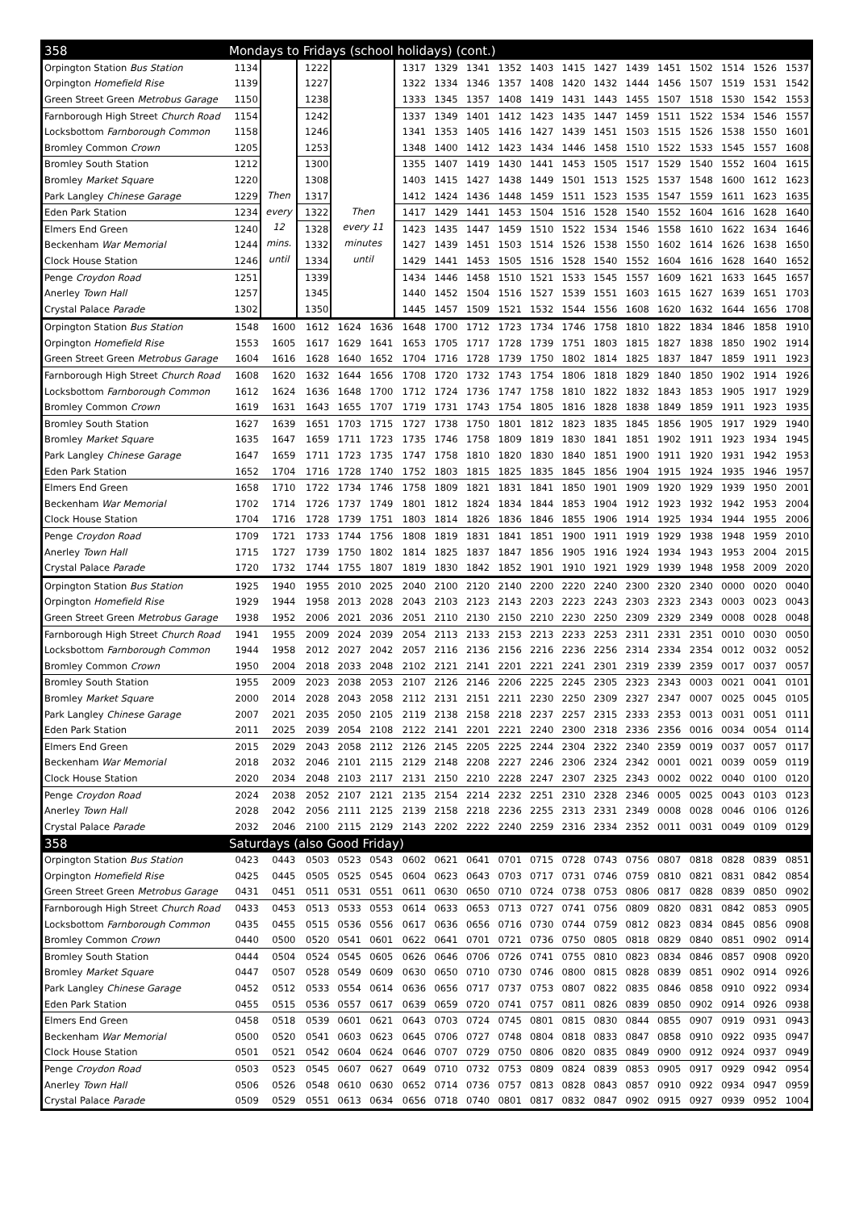| 358 | Mondays to Fridays (school holidays) (cont.) | | | | | | | | | | | | | | | | | |
| --- | --- | --- | --- | --- | --- | --- | --- | --- | --- | --- | --- | --- | --- | --- | --- | --- | --- | --- |
| Orpington Station Bus Station | 1134 | Then every 12 mins. until | 1222 | Then every 11 minutes until | | 1317 | 1329 | 1341 | 1352 | 1403 | 1415 | 1427 | 1439 | 1451 | 1502 | 1514 | 1526 | 1537 |
| Orpington Homefield Rise | 1139 | | 1227 | | | 1322 | 1334 | 1346 | 1357 | 1408 | 1420 | 1432 | 1444 | 1456 | 1507 | 1519 | 1531 | 1542 |
| Green Street Green Metrobus Garage | 1150 | | 1238 | | | 1333 | 1345 | 1357 | 1408 | 1419 | 1431 | 1443 | 1455 | 1507 | 1518 | 1530 | 1542 | 1553 |
| Farnborough High Street Church Road | 1154 | | 1242 | | | 1337 | 1349 | 1401 | 1412 | 1423 | 1435 | 1447 | 1459 | 1511 | 1522 | 1534 | 1546 | 1557 |
| Locksbottom Farnborough Common | 1158 | | 1246 | | | 1341 | 1353 | 1405 | 1416 | 1427 | 1439 | 1451 | 1503 | 1515 | 1526 | 1538 | 1550 | 1601 |
| Bromley Common Crown | 1205 | | 1253 | | | 1348 | 1400 | 1412 | 1423 | 1434 | 1446 | 1458 | 1510 | 1522 | 1533 | 1545 | 1557 | 1608 |
| Bromley South Station | 1212 | | 1300 | | | 1355 | 1407 | 1419 | 1430 | 1441 | 1453 | 1505 | 1517 | 1529 | 1540 | 1552 | 1604 | 1615 |
| Bromley Market Square | 1220 | | 1308 | | | 1403 | 1415 | 1427 | 1438 | 1449 | 1501 | 1513 | 1525 | 1537 | 1548 | 1600 | 1612 | 1623 |
| Park Langley Chinese Garage | 1229 | | 1317 | | | 1412 | 1424 | 1436 | 1448 | 1459 | 1511 | 1523 | 1535 | 1547 | 1559 | 1611 | 1623 | 1635 |
| Eden Park Station | 1234 | | 1322 | | | 1417 | 1429 | 1441 | 1453 | 1504 | 1516 | 1528 | 1540 | 1552 | 1604 | 1616 | 1628 | 1640 |
| Elmers End Green | 1240 | | 1328 | | | 1423 | 1435 | 1447 | 1459 | 1510 | 1522 | 1534 | 1546 | 1558 | 1610 | 1622 | 1634 | 1646 |
| Beckenham War Memorial | 1244 | | 1332 | | | 1427 | 1439 | 1451 | 1503 | 1514 | 1526 | 1538 | 1550 | 1602 | 1614 | 1626 | 1638 | 1650 |
| Clock House Station | 1246 | | 1334 | | | 1429 | 1441 | 1453 | 1505 | 1516 | 1528 | 1540 | 1552 | 1604 | 1616 | 1628 | 1640 | 1652 |
| Penge Croydon Road | 1251 | | 1339 | | | 1434 | 1446 | 1458 | 1510 | 1521 | 1533 | 1545 | 1557 | 1609 | 1621 | 1633 | 1645 | 1657 |
| Anerley Town Hall | 1257 | | 1345 | | | 1440 | 1452 | 1504 | 1516 | 1527 | 1539 | 1551 | 1603 | 1615 | 1627 | 1639 | 1651 | 1703 |
| Crystal Palace Parade | 1302 | | 1350 | | | 1445 | 1457 | 1509 | 1521 | 1532 | 1544 | 1556 | 1608 | 1620 | 1632 | 1644 | 1656 | 1708 |
| Orpington Station Bus Station | 1548 | 1600 | 1612 | 1624 | 1636 | 1648 | 1700 | 1712 | 1723 | 1734 | 1746 | 1758 | 1810 | 1822 | 1834 | 1846 | 1858 | 1910 |
| Orpington Homefield Rise | 1553 | 1605 | 1617 | 1629 | 1641 | 1653 | 1705 | 1717 | 1728 | 1739 | 1751 | 1803 | 1815 | 1827 | 1838 | 1850 | 1902 | 1914 |
| Green Street Green Metrobus Garage | 1604 | 1616 | 1628 | 1640 | 1652 | 1704 | 1716 | 1728 | 1739 | 1750 | 1802 | 1814 | 1825 | 1837 | 1847 | 1859 | 1911 | 1923 |
| Farnborough High Street Church Road | 1608 | 1620 | 1632 | 1644 | 1656 | 1708 | 1720 | 1732 | 1743 | 1754 | 1806 | 1818 | 1829 | 1840 | 1850 | 1902 | 1914 | 1926 |
| Locksbottom Farnborough Common | 1612 | 1624 | 1636 | 1648 | 1700 | 1712 | 1724 | 1736 | 1747 | 1758 | 1810 | 1822 | 1832 | 1843 | 1853 | 1905 | 1917 | 1929 |
| Bromley Common Crown | 1619 | 1631 | 1643 | 1655 | 1707 | 1719 | 1731 | 1743 | 1754 | 1805 | 1816 | 1828 | 1838 | 1849 | 1859 | 1911 | 1923 | 1935 |
| Bromley South Station | 1627 | 1639 | 1651 | 1703 | 1715 | 1727 | 1738 | 1750 | 1801 | 1812 | 1823 | 1835 | 1845 | 1856 | 1905 | 1917 | 1929 | 1940 |
| Bromley Market Square | 1635 | 1647 | 1659 | 1711 | 1723 | 1735 | 1746 | 1758 | 1809 | 1819 | 1830 | 1841 | 1851 | 1902 | 1911 | 1923 | 1934 | 1945 |
| Park Langley Chinese Garage | 1647 | 1659 | 1711 | 1723 | 1735 | 1747 | 1758 | 1810 | 1820 | 1830 | 1840 | 1851 | 1900 | 1911 | 1920 | 1931 | 1942 | 1953 |
| Eden Park Station | 1652 | 1704 | 1716 | 1728 | 1740 | 1752 | 1803 | 1815 | 1825 | 1835 | 1845 | 1856 | 1904 | 1915 | 1924 | 1935 | 1946 | 1957 |
| Elmers End Green | 1658 | 1710 | 1722 | 1734 | 1746 | 1758 | 1809 | 1821 | 1831 | 1841 | 1850 | 1901 | 1909 | 1920 | 1929 | 1939 | 1950 | 2001 |
| Beckenham War Memorial | 1702 | 1714 | 1726 | 1737 | 1749 | 1801 | 1812 | 1824 | 1834 | 1844 | 1853 | 1904 | 1912 | 1923 | 1932 | 1942 | 1953 | 2004 |
| Clock House Station | 1704 | 1716 | 1728 | 1739 | 1751 | 1803 | 1814 | 1826 | 1836 | 1846 | 1855 | 1906 | 1914 | 1925 | 1934 | 1944 | 1955 | 2006 |
| Penge Croydon Road | 1709 | 1721 | 1733 | 1744 | 1756 | 1808 | 1819 | 1831 | 1841 | 1851 | 1900 | 1911 | 1919 | 1929 | 1938 | 1948 | 1959 | 2010 |
| Anerley Town Hall | 1715 | 1727 | 1739 | 1750 | 1802 | 1814 | 1825 | 1837 | 1847 | 1856 | 1905 | 1916 | 1924 | 1934 | 1943 | 1953 | 2004 | 2015 |
| Crystal Palace Parade | 1720 | 1732 | 1744 | 1755 | 1807 | 1819 | 1830 | 1842 | 1852 | 1901 | 1910 | 1921 | 1929 | 1939 | 1948 | 1958 | 2009 | 2020 |
| Orpington Station Bus Station | 1925 | 1940 | 1955 | 2010 | 2025 | 2040 | 2100 | 2120 | 2140 | 2200 | 2220 | 2240 | 2300 | 2320 | 2340 | 0000 | 0020 | 0040 |
| Orpington Homefield Rise | 1929 | 1944 | 1958 | 2013 | 2028 | 2043 | 2103 | 2123 | 2143 | 2203 | 2223 | 2243 | 2303 | 2323 | 2343 | 0003 | 0023 | 0043 |
| Green Street Green Metrobus Garage | 1938 | 1952 | 2006 | 2021 | 2036 | 2051 | 2110 | 2130 | 2150 | 2210 | 2230 | 2250 | 2309 | 2329 | 2349 | 0008 | 0028 | 0048 |
| Farnborough High Street Church Road | 1941 | 1955 | 2009 | 2024 | 2039 | 2054 | 2113 | 2133 | 2153 | 2213 | 2233 | 2253 | 2311 | 2331 | 2351 | 0010 | 0030 | 0050 |
| Locksbottom Farnborough Common | 1944 | 1958 | 2012 | 2027 | 2042 | 2057 | 2116 | 2136 | 2156 | 2216 | 2236 | 2256 | 2314 | 2334 | 2354 | 0012 | 0032 | 0052 |
| Bromley Common Crown | 1950 | 2004 | 2018 | 2033 | 2048 | 2102 | 2121 | 2141 | 2201 | 2221 | 2241 | 2301 | 2319 | 2339 | 2359 | 0017 | 0037 | 0057 |
| Bromley South Station | 1955 | 2009 | 2023 | 2038 | 2053 | 2107 | 2126 | 2146 | 2206 | 2225 | 2245 | 2305 | 2323 | 2343 | 0003 | 0021 | 0041 | 0101 |
| Bromley Market Square | 2000 | 2014 | 2028 | 2043 | 2058 | 2112 | 2131 | 2151 | 2211 | 2230 | 2250 | 2309 | 2327 | 2347 | 0007 | 0025 | 0045 | 0105 |
| Park Langley Chinese Garage | 2007 | 2021 | 2035 | 2050 | 2105 | 2119 | 2138 | 2158 | 2218 | 2237 | 2257 | 2315 | 2333 | 2353 | 0013 | 0031 | 0051 | 0111 |
| Eden Park Station | 2011 | 2025 | 2039 | 2054 | 2108 | 2122 | 2141 | 2201 | 2221 | 2240 | 2300 | 2318 | 2336 | 2356 | 0016 | 0034 | 0054 | 0114 |
| Elmers End Green | 2015 | 2029 | 2043 | 2058 | 2112 | 2126 | 2145 | 2205 | 2225 | 2244 | 2304 | 2322 | 2340 | 2359 | 0019 | 0037 | 0057 | 0117 |
| Beckenham War Memorial | 2018 | 2032 | 2046 | 2101 | 2115 | 2129 | 2148 | 2208 | 2227 | 2246 | 2306 | 2324 | 2342 | 0001 | 0021 | 0039 | 0059 | 0119 |
| Clock House Station | 2020 | 2034 | 2048 | 2103 | 2117 | 2131 | 2150 | 2210 | 2228 | 2247 | 2307 | 2325 | 2343 | 0002 | 0022 | 0040 | 0100 | 0120 |
| Penge Croydon Road | 2024 | 2038 | 2052 | 2107 | 2121 | 2135 | 2154 | 2214 | 2232 | 2251 | 2310 | 2328 | 2346 | 0005 | 0025 | 0043 | 0103 | 0123 |
| Anerley Town Hall | 2028 | 2042 | 2056 | 2111 | 2125 | 2139 | 2158 | 2218 | 2236 | 2255 | 2313 | 2331 | 2349 | 0008 | 0028 | 0046 | 0106 | 0126 |
| Crystal Palace Parade | 2032 | 2046 | 2100 | 2115 | 2129 | 2143 | 2202 | 2222 | 2240 | 2259 | 2316 | 2334 | 2352 | 0011 | 0031 | 0049 | 0109 | 0129 |
| 358 | Saturdays (also Good Friday) | | | | | | | | | | | | | | | | | |
| Orpington Station Bus Station | 0423 | 0443 | 0503 | 0523 | 0543 | 0602 | 0621 | 0641 | 0701 | 0715 | 0728 | 0743 | 0756 | 0807 | 0818 | 0828 | 0839 | 0851 |
| Orpington Homefield Rise | 0425 | 0445 | 0505 | 0525 | 0545 | 0604 | 0623 | 0643 | 0703 | 0717 | 0731 | 0746 | 0759 | 0810 | 0821 | 0831 | 0842 | 0854 |
| Green Street Green Metrobus Garage | 0431 | 0451 | 0511 | 0531 | 0551 | 0611 | 0630 | 0650 | 0710 | 0724 | 0738 | 0753 | 0806 | 0817 | 0828 | 0839 | 0850 | 0902 |
| Farnborough High Street Church Road | 0433 | 0453 | 0513 | 0533 | 0553 | 0614 | 0633 | 0653 | 0713 | 0727 | 0741 | 0756 | 0809 | 0820 | 0831 | 0842 | 0853 | 0905 |
| Locksbottom Farnborough Common | 0435 | 0455 | 0515 | 0536 | 0556 | 0617 | 0636 | 0656 | 0716 | 0730 | 0744 | 0759 | 0812 | 0823 | 0834 | 0845 | 0856 | 0908 |
| Bromley Common Crown | 0440 | 0500 | 0520 | 0541 | 0601 | 0622 | 0641 | 0701 | 0721 | 0736 | 0750 | 0805 | 0818 | 0829 | 0840 | 0851 | 0902 | 0914 |
| Bromley South Station | 0444 | 0504 | 0524 | 0545 | 0605 | 0626 | 0646 | 0706 | 0726 | 0741 | 0755 | 0810 | 0823 | 0834 | 0846 | 0857 | 0908 | 0920 |
| Bromley Market Square | 0447 | 0507 | 0528 | 0549 | 0609 | 0630 | 0650 | 0710 | 0730 | 0746 | 0800 | 0815 | 0828 | 0839 | 0851 | 0902 | 0914 | 0926 |
| Park Langley Chinese Garage | 0452 | 0512 | 0533 | 0554 | 0614 | 0636 | 0656 | 0717 | 0737 | 0753 | 0807 | 0822 | 0835 | 0846 | 0858 | 0910 | 0922 | 0934 |
| Eden Park Station | 0455 | 0515 | 0536 | 0557 | 0617 | 0639 | 0659 | 0720 | 0741 | 0757 | 0811 | 0826 | 0839 | 0850 | 0902 | 0914 | 0926 | 0938 |
| Elmers End Green | 0458 | 0518 | 0539 | 0601 | 0621 | 0643 | 0703 | 0724 | 0745 | 0801 | 0815 | 0830 | 0844 | 0855 | 0907 | 0919 | 0931 | 0943 |
| Beckenham War Memorial | 0500 | 0520 | 0541 | 0603 | 0623 | 0645 | 0706 | 0727 | 0748 | 0804 | 0818 | 0833 | 0847 | 0858 | 0910 | 0922 | 0935 | 0947 |
| Clock House Station | 0501 | 0521 | 0542 | 0604 | 0624 | 0646 | 0707 | 0729 | 0750 | 0806 | 0820 | 0835 | 0849 | 0900 | 0912 | 0924 | 0937 | 0949 |
| Penge Croydon Road | 0503 | 0523 | 0545 | 0607 | 0627 | 0649 | 0710 | 0732 | 0753 | 0809 | 0824 | 0839 | 0853 | 0905 | 0917 | 0929 | 0942 | 0954 |
| Anerley Town Hall | 0506 | 0526 | 0548 | 0610 | 0630 | 0652 | 0714 | 0736 | 0757 | 0813 | 0828 | 0843 | 0857 | 0910 | 0922 | 0934 | 0947 | 0959 |
| Crystal Palace Parade | 0509 | 0529 | 0551 | 0613 | 0634 | 0656 | 0718 | 0740 | 0801 | 0817 | 0832 | 0847 | 0902 | 0915 | 0927 | 0939 | 0952 | 1004 |